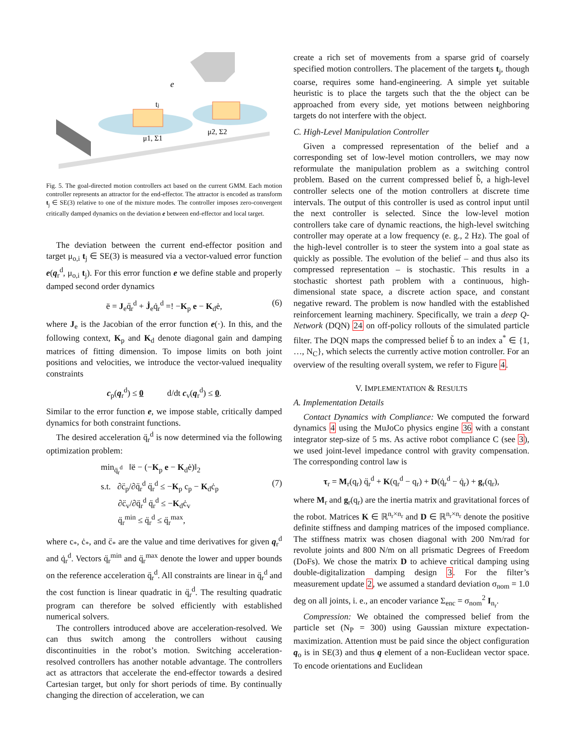e
tj
μ1, Σ1
μ2, Σ2
Fig. 5. The goal-directed motion controllers act based on the current GMM. Each motion controller represents an attractor for the end-effector. The attractor is encoded as transform t<sub>j</sub> ∈ SE(3) relative to one of the mixture modes. The controller imposes zero-convergent critically damped dynamics on the deviation e between end-effector and local target.
The deviation between the current end-effector position and target μ<sub>o,i</sub> t<sub>j</sub> ∈ SE(3) is measured via a vector-valued error function e(q<sub>r</sub><sup>d</sup>, μ<sub>o,i</sub> t<sub>j</sub>). For this error function e we define stable and properly damped second order dynamics
ë = J<sub>e</sub>q̈<sub>r</sub><sup>d</sup> + J̇<sub>e</sub>q̇<sub>r</sub><sup>d</sup> =! −K<sub>p</sub> e − K<sub>d</sub>ė, (6)
where J<sub>e</sub> is the Jacobian of the error function e(·). In this, and the following context, K<sub>p</sub> and K<sub>d</sub> denote diagonal gain and damping matrices of fitting dimension. To impose limits on both joint positions and velocities, we introduce the vector-valued inequality constraints
c<sub>p</sub>(q<sub>r</sub><sup>d</sup>) ≤ 0 d/dt c<sub>v</sub>(q<sub>r</sub><sup>d</sup>) ≤ 0.
Similar to the error function e, we impose stable, critically damped dynamics for both constraint functions.
The desired acceleration q̈<sub>r</sub><sup>d</sup> is now determined via the following optimization problem:
min<sub>q̈<sub>r</sub><sup>d</sup></sub> ‖ë − (−K<sub>p</sub> e − K<sub>d</sub>ė)‖<sub>2</sub>
s.t. ∂c̈<sub>p</sub>/∂q̈<sub>r</sub><sup>d</sup> q̈<sub>r</sub><sup>d</sup> ≤ −K<sub>p</sub> c<sub>p</sub> − K<sub>d</sub>ċ<sub>p</sub> (7)
∂c̈<sub>v</sub>/∂q̈<sub>r</sub><sup>d</sup> q̈<sub>r</sub><sup>d</sup> ≤ −K<sub>d</sub>ċ<sub>v</sub>
q̈<sub>r</sub><sup>min</sup> ≤ q̈<sub>r</sub><sup>d</sup> ≤ q̈<sub>r</sub><sup>max</sup>,
where c<sub>*</sub>, ċ<sub>*</sub>, and c̈<sub>*</sub> are the value and time derivatives for given q<sub>r</sub><sup>d</sup> and q̇<sub>r</sub><sup>d</sup>. Vectors q̈<sub>r</sub><sup>min</sup> and q̈<sub>r</sub><sup>max</sup> denote the lower and upper bounds on the reference acceleration q̈<sub>r</sub><sup>d</sup>. All constraints are linear in q̈<sub>r</sub><sup>d</sup> and the cost function is linear quadratic in q̈<sub>r</sub><sup>d</sup>. The resulting quadratic program can therefore be solved efficiently with established numerical solvers.
The controllers introduced above are acceleration-resolved. We can thus switch among the controllers without causing discontinuities in the robot’s motion. Switching acceleration-resolved controllers has another notable advantage. The controllers act as attractors that accelerate the end-effector towards a desired Cartesian target, but only for short periods of time. By continually changing the direction of acceleration, we can
create a rich set of movements from a sparse grid of coarsely specified motion controllers. The placement of the targets t<sub>j</sub>, though coarse, requires some hand-engineering. A simple yet suitable heuristic is to place the targets such that the the object can be approached from every side, yet motions between neighboring targets do not interfere with the object.
C. High-Level Manipulation Controller
Given a compressed representation of the belief and a corresponding set of low-level motion controllers, we may now reformulate the manipulation problem as a switching control problem. Based on the current compressed belief b̃, a high-level controller selects one of the motion controllers at discrete time intervals. The output of this controller is used as control input until the next controller is selected. Since the low-level motion controllers take care of dynamic reactions, the high-level switching controller may operate at a low frequency (e. g., 2 Hz). The goal of the high-level controller is to steer the system into a goal state as quickly as possible. The evolution of the belief – and thus also its compressed representation – is stochastic. This results in a stochastic shortest path problem with a continuous, high-dimensional state space, a discrete action space, and constant negative reward. The problem is now handled with the established reinforcement learning machinery. Specifically, we train a deep Q-Network (DQN) 24 on off-policy rollouts of the simulated particle filter. The DQN maps the compressed belief b̃ to an index a<sup>*</sup> ∈ {1, …, N<sub>C</sub>}, which selects the currently active motion controller. For an overview of the resulting overall system, we refer to Figure 4.
V. IMPLEMENTATION & RESULTS
A. Implementation Details
Contact Dynamics with Compliance: We computed the forward dynamics 4 using the MuJoCo physics engine 36 with a constant integrator step-size of 5 ms. As active robot compliance C (see 3), we used joint-level impedance control with gravity compensation. The corresponding control law is
τ<sub>r</sub> = M<sub>r</sub>(q<sub>r</sub>) q̈<sub>r</sub><sup>d</sup> + K(q<sub>r</sub><sup>d</sup> − q<sub>r</sub>) + D(q̇<sub>r</sub><sup>d</sup> − q̇<sub>r</sub>) + g<sub>r</sub>(q<sub>r</sub>),
where M<sub>r</sub> and g<sub>r</sub>(q<sub>r</sub>) are the inertia matrix and gravitational forces of the robot. Matrices K ∈ ℝ<sup>n<sub>r</sub>×n<sub>r</sub></sup> and D ∈ ℝ<sup>n<sub>r</sub>×n<sub>r</sub></sup> denote the positive definite stiffness and damping matrices of the imposed compliance. The stiffness matrix was chosen diagonal with 200 Nm/rad for revolute joints and 800 N/m on all prismatic Degrees of Freedom (DoFs). We chose the matrix D to achieve critical damping using double-digitalization damping design 3. For the filter’s measurement update 2, we assumed a standard deviation σ<sub>nom</sub> = 1.0 deg on all joints, i. e., an encoder variance Σ<sub>enc</sub> = σ<sub>nom</sub><sup>2</sup> I<sub>n<sub>r</sub></sub>.
Compression: We obtained the compressed belief from the particle set (N<sub>P</sub> = 300) using Gaussian mixture expectation-maximization. Attention must be paid since the object configuration q<sub>o</sub> is in SE(3) and thus q element of a non-Euclidean vector space. To encode orientations and Euclidean